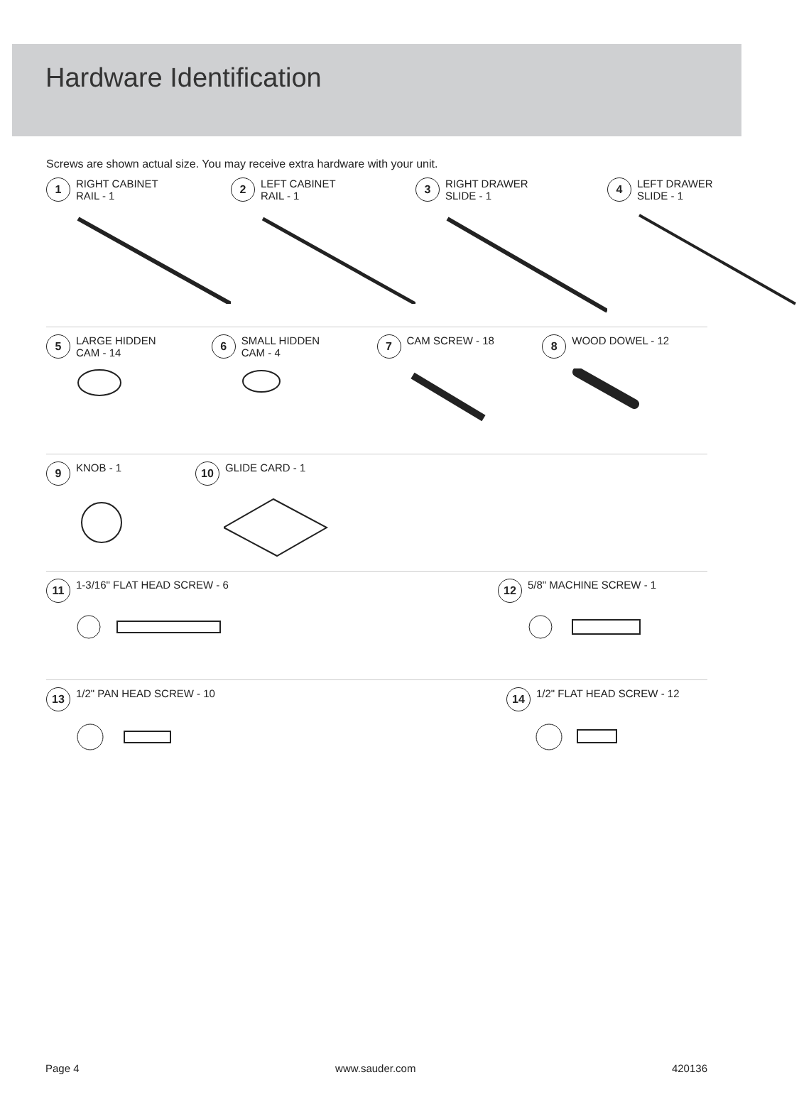Hardware Identification
Screws are shown actual size. You may receive extra hardware with your unit.
1 RIGHT CABINET
RAIL - 1
2 LEFT CABINET
RAIL - 1
3 RIGHT DRAWER
SLIDE - 1
4 LEFT DRAWER
SLIDE - 1
5 LARGE HIDDEN
CAM - 14
6 SMALL HIDDEN
CAM - 4
7 CAM SCREW - 18
8 WOOD DOWEL - 12
9 KNOB - 1
10 GLIDE CARD - 1
11 1-3/16" FLAT HEAD SCREW - 6
12 5/8" MACHINE SCREW - 1
13 1/2" PAN HEAD SCREW - 10
14 1/2" FLAT HEAD SCREW - 12
Page 4 www.sauder.com 420136